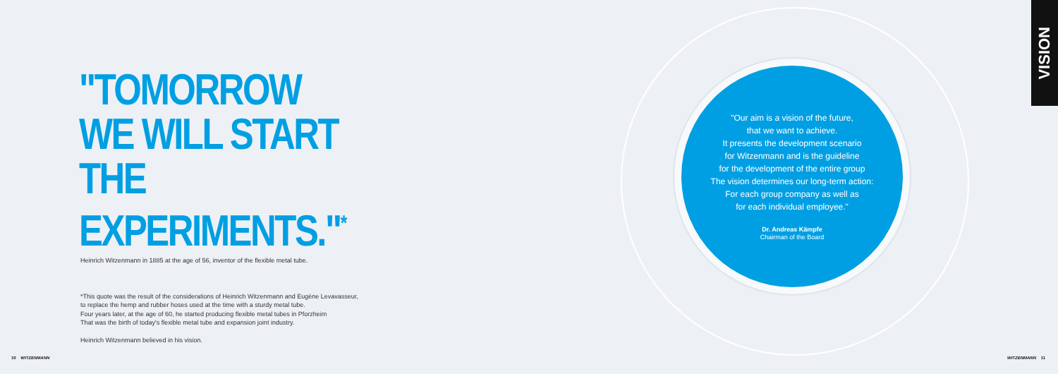"TOMORROW
WE WILL START
THE EXPERIMENTS."<sup>*</sup>
Heinrich Witzenmann in 1885 at the age of 56, inventor of the flexible metal tube.
*This quote was the result of the considerations of Heinrich Witzenmann and Eugène Levavasseur,
to replace the hemp and rubber hoses used at the time with a sturdy metal tube.
Four years later, at the age of 60, he started producing flexible metal tubes in Pforzheim
That was the birth of today's flexible metal tube and expansion joint industry.
Heinrich Witzenmann believed in his vision.
"Our aim is a vision of the future,
that we want to achieve.
It presents the development scenario
for Witzenmann and is the guideline
for the development of the entire group
The vision determines our long-term action:
For each group company as well as
for each individual employee."
Dr. Andreas Kämpfe
Chairman of the Board
VISION
10 WITZENMANN WITZENMANN 11